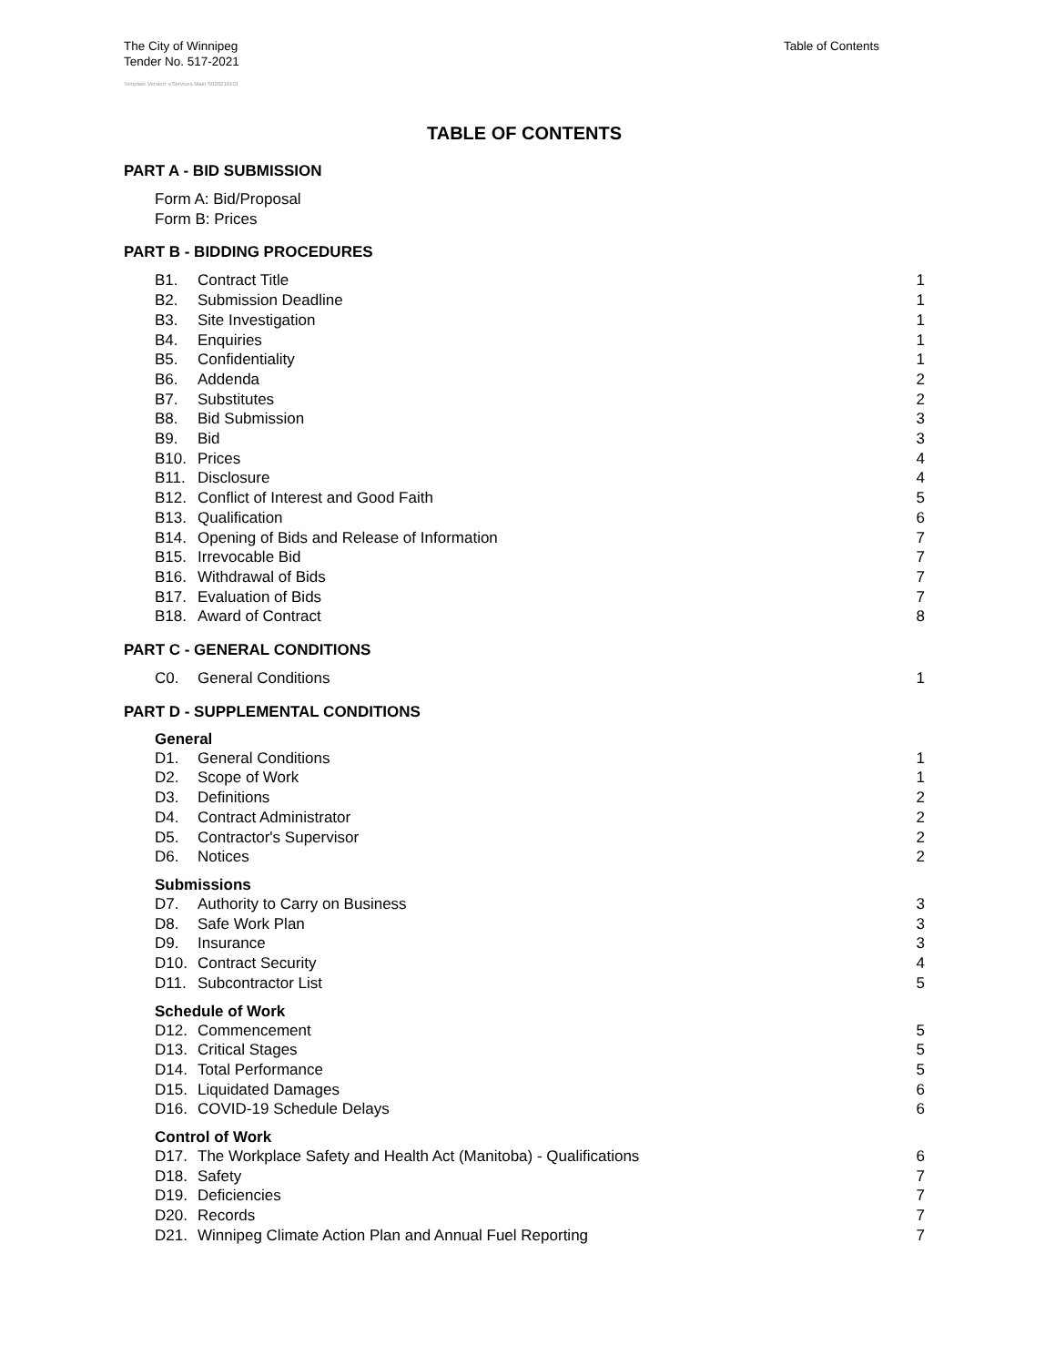The City of Winnipeg
Tender No. 517-2021
Table of Contents
Template Version: eServices Main S020210101
TABLE OF CONTENTS
PART A - BID SUBMISSION
Form A: Bid/Proposal
Form B: Prices
PART B - BIDDING PROCEDURES
B1. Contract Title 1
B2. Submission Deadline 1
B3. Site Investigation 1
B4. Enquiries 1
B5. Confidentiality 1
B6. Addenda 2
B7. Substitutes 2
B8. Bid Submission 3
B9. Bid 3
B10. Prices 4
B11. Disclosure 4
B12. Conflict of Interest and Good Faith 5
B13. Qualification 6
B14. Opening of Bids and Release of Information 7
B15. Irrevocable Bid 7
B16. Withdrawal of Bids 7
B17. Evaluation of Bids 7
B18. Award of Contract 8
PART C - GENERAL CONDITIONS
C0. General Conditions 1
PART D - SUPPLEMENTAL CONDITIONS
General
D1. General Conditions 1
D2. Scope of Work 1
D3. Definitions 2
D4. Contract Administrator 2
D5. Contractor's Supervisor 2
D6. Notices 2
Submissions
D7. Authority to Carry on Business 3
D8. Safe Work Plan 3
D9. Insurance 3
D10. Contract Security 4
D11. Subcontractor List 5
Schedule of Work
D12. Commencement 5
D13. Critical Stages 5
D14. Total Performance 5
D15. Liquidated Damages 6
D16. COVID-19 Schedule Delays 6
Control of Work
D17. The Workplace Safety and Health Act (Manitoba) - Qualifications 6
D18. Safety 7
D19. Deficiencies 7
D20. Records 7
D21. Winnipeg Climate Action Plan and Annual Fuel Reporting 7